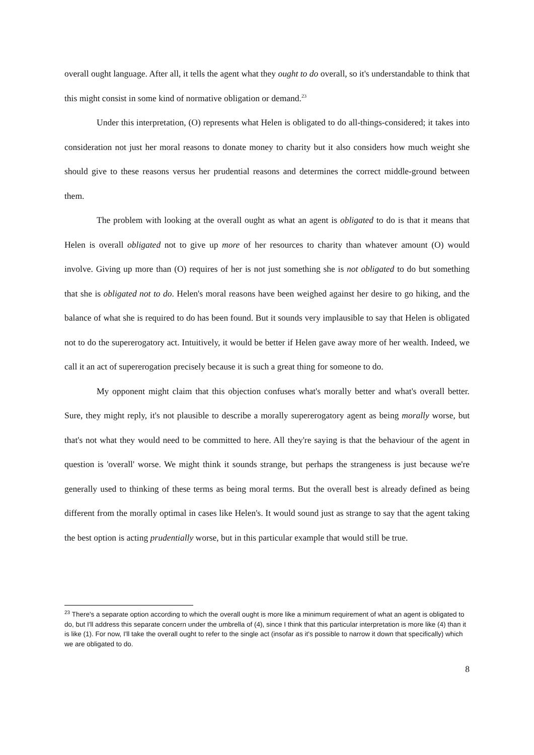overall ought language. After all, it tells the agent what they ought to do overall, so it's understandable to think that this might consist in some kind of normative obligation or demand.<sup>23</sup>
Under this interpretation, (O) represents what Helen is obligated to do all-things-considered; it takes into consideration not just her moral reasons to donate money to charity but it also considers how much weight she should give to these reasons versus her prudential reasons and determines the correct middle-ground between them.
The problem with looking at the overall ought as what an agent is obligated to do is that it means that Helen is overall obligated not to give up more of her resources to charity than whatever amount (O) would involve. Giving up more than (O) requires of her is not just something she is not obligated to do but something that she is obligated not to do. Helen's moral reasons have been weighed against her desire to go hiking, and the balance of what she is required to do has been found. But it sounds very implausible to say that Helen is obligated not to do the supererogatory act. Intuitively, it would be better if Helen gave away more of her wealth. Indeed, we call it an act of supererogation precisely because it is such a great thing for someone to do.
My opponent might claim that this objection confuses what's morally better and what's overall better. Sure, they might reply, it's not plausible to describe a morally supererogatory agent as being morally worse, but that's not what they would need to be committed to here. All they're saying is that the behaviour of the agent in question is 'overall' worse. We might think it sounds strange, but perhaps the strangeness is just because we're generally used to thinking of these terms as being moral terms. But the overall best is already defined as being different from the morally optimal in cases like Helen's. It would sound just as strange to say that the agent taking the best option is acting prudentially worse, but in this particular example that would still be true.
<sup>23</sup> There's a separate option according to which the overall ought is more like a minimum requirement of what an agent is obligated to do, but I'll address this separate concern under the umbrella of (4), since I think that this particular interpretation is more like (4) than it is like (1). For now, I'll take the overall ought to refer to the single act (insofar as it's possible to narrow it down that specifically) which we are obligated to do.
8